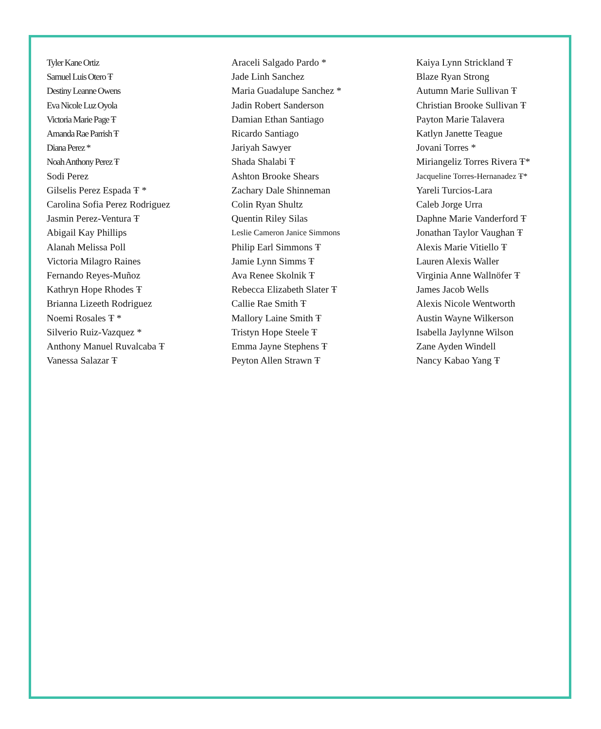Tyler Kane Ortiz
Samuel Luis Otero Ŧ
Destiny Leanne Owens
Eva Nicole Luz Oyola
Victoria Marie Page Ŧ
Amanda Rae Parrish Ŧ
Diana Perez *
Noah Anthony Perez Ŧ
Sodi Perez
Gilselis Perez Espada Ŧ *
Carolina Sofia Perez Rodriguez
Jasmin Perez-Ventura Ŧ
Abigail Kay Phillips
Alanah Melissa Poll
Victoria Milagro Raines
Fernando Reyes-Muñoz
Kathryn Hope Rhodes Ŧ
Brianna Lizeeth Rodriguez
Noemi Rosales Ŧ *
Silverio Ruiz-Vazquez *
Anthony Manuel Ruvalcaba Ŧ
Vanessa Salazar Ŧ
Araceli Salgado Pardo *
Jade Linh Sanchez
Maria Guadalupe Sanchez *
Jadin Robert Sanderson
Damian Ethan Santiago
Ricardo Santiago
Jariyah Sawyer
Shada Shalabi Ŧ
Ashton Brooke Shears
Zachary Dale Shinneman
Colin Ryan Shultz
Quentin Riley Silas
Leslie Cameron Janice Simmons
Philip Earl Simmons Ŧ
Jamie Lynn Simms Ŧ
Ava Renee Skolnik Ŧ
Rebecca Elizabeth Slater Ŧ
Callie Rae Smith Ŧ
Mallory Laine Smith Ŧ
Tristyn Hope Steele Ŧ
Emma Jayne Stephens Ŧ
Peyton Allen Strawn Ŧ
Kaiya Lynn Strickland Ŧ
Blaze Ryan Strong
Autumn Marie Sullivan Ŧ
Christian Brooke Sullivan Ŧ
Payton Marie Talavera
Katlyn Janette Teague
Jovani Torres *
Miriangeliz Torres Rivera Ŧ*
Jacqueline Torres-Hernanadez Ŧ*
Yareli Turcios-Lara
Caleb Jorge Urra
Daphne Marie Vanderford Ŧ
Jonathan Taylor Vaughan Ŧ
Alexis Marie Vitiello Ŧ
Lauren Alexis Waller
Virginia Anne Wallnöfer Ŧ
James Jacob Wells
Alexis Nicole Wentworth
Austin Wayne Wilkerson
Isabella Jaylynne Wilson
Zane Ayden Windell
Nancy Kabao Yang Ŧ